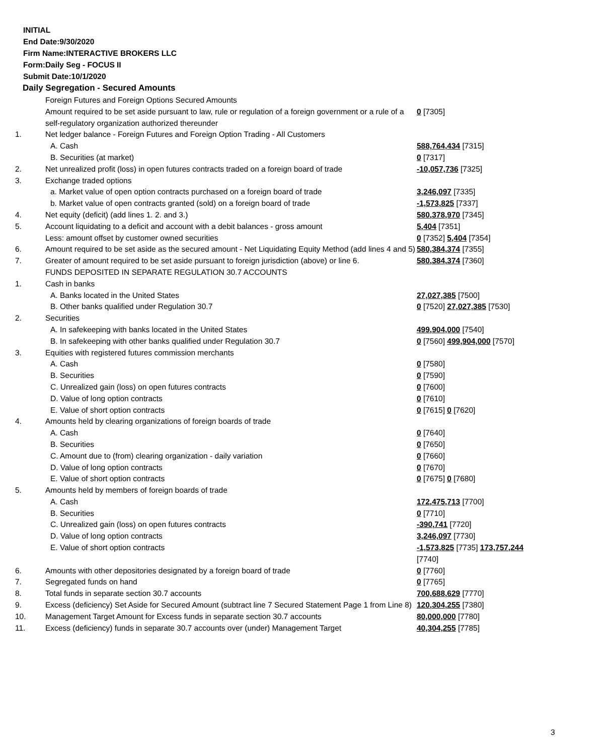INITIAL
End Date:9/30/2020
Firm Name:INTERACTIVE BROKERS LLC
Form:Daily Seg - FOCUS II
Submit Date:10/1/2020
Daily Segregation - Secured Amounts
| | Foreign Futures and Foreign Options Secured Amounts | |
| | Amount required to be set aside pursuant to law, rule or regulation of a foreign government or a rule of a self-regulatory organization authorized thereunder | 0 [7305] |
| 1. | Net ledger balance - Foreign Futures and Foreign Option Trading - All Customers | |
| | A. Cash | 588,764,434 [7315] |
| | B. Securities (at market) | 0 [7317] |
| 2. | Net unrealized profit (loss) in open futures contracts traded on a foreign board of trade | -10,057,736 [7325] |
| 3. | Exchange traded options | |
| | a. Market value of open option contracts purchased on a foreign board of trade | 3,246,097 [7335] |
| | b. Market value of open contracts granted (sold) on a foreign board of trade | -1,573,825 [7337] |
| 4. | Net equity (deficit) (add lines 1. 2. and 3.) | 580,378,970 [7345] |
| 5. | Account liquidating to a deficit and account with a debit balances - gross amount | 5,404 [7351] |
| | Less: amount offset by customer owned securities | 0 [7352] 5,404 [7354] |
| 6. | Amount required to be set aside as the secured amount - Net Liquidating Equity Method (add lines 4 and 5) | 580,384,374 [7355] |
| 7. | Greater of amount required to be set aside pursuant to foreign jurisdiction (above) or line 6. | 580,384,374 [7360] |
| | FUNDS DEPOSITED IN SEPARATE REGULATION 30.7 ACCOUNTS | |
| 1. | Cash in banks | |
| | A. Banks located in the United States | 27,027,385 [7500] |
| | B. Other banks qualified under Regulation 30.7 | 0 [7520] 27,027,385 [7530] |
| 2. | Securities | |
| | A. In safekeeping with banks located in the United States | 499,904,000 [7540] |
| | B. In safekeeping with other banks qualified under Regulation 30.7 | 0 [7560] 499,904,000 [7570] |
| 3. | Equities with registered futures commission merchants | |
| | A. Cash | 0 [7580] |
| | B. Securities | 0 [7590] |
| | C. Unrealized gain (loss) on open futures contracts | 0 [7600] |
| | D. Value of long option contracts | 0 [7610] |
| | E. Value of short option contracts | 0 [7615] 0 [7620] |
| 4. | Amounts held by clearing organizations of foreign boards of trade | |
| | A. Cash | 0 [7640] |
| | B. Securities | 0 [7650] |
| | C. Amount due to (from) clearing organization - daily variation | 0 [7660] |
| | D. Value of long option contracts | 0 [7670] |
| | E. Value of short option contracts | 0 [7675] 0 [7680] |
| 5. | Amounts held by members of foreign boards of trade | |
| | A. Cash | 172,475,713 [7700] |
| | B. Securities | 0 [7710] |
| | C. Unrealized gain (loss) on open futures contracts | -390,741 [7720] |
| | D. Value of long option contracts | 3,246,097 [7730] |
| | E. Value of short option contracts | -1,573,825 [7735] 173,757,244 [7740] |
| 6. | Amounts with other depositories designated by a foreign board of trade | 0 [7760] |
| 7. | Segregated funds on hand | 0 [7765] |
| 8. | Total funds in separate section 30.7 accounts | 700,688,629 [7770] |
| 9. | Excess (deficiency) Set Aside for Secured Amount (subtract line 7 Secured Statement Page 1 from Line 8) | 120,304,255 [7380] |
| 10. | Management Target Amount for Excess funds in separate section 30.7 accounts | 80,000,000 [7780] |
| 11. | Excess (deficiency) funds in separate 30.7 accounts over (under) Management Target | 40,304,255 [7785] |
3